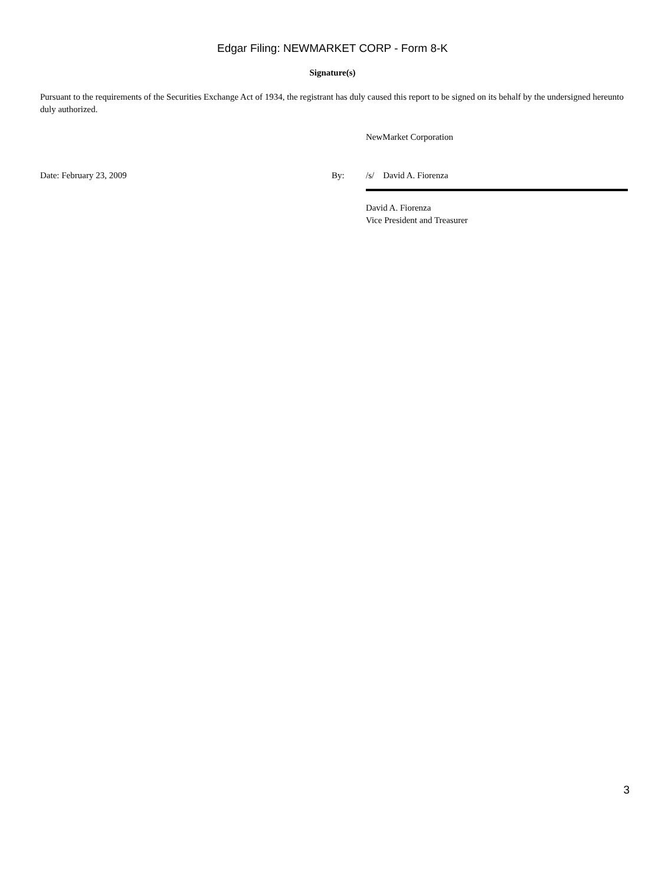Edgar Filing: NEWMARKET CORP - Form 8-K
Signature(s)
Pursuant to the requirements of the Securities Exchange Act of 1934, the registrant has duly caused this report to be signed on its behalf by the undersigned hereunto duly authorized.
NewMarket Corporation
Date: February 23, 2009 By: /s/ David A. Fiorenza
David A. Fiorenza
Vice President and Treasurer
3